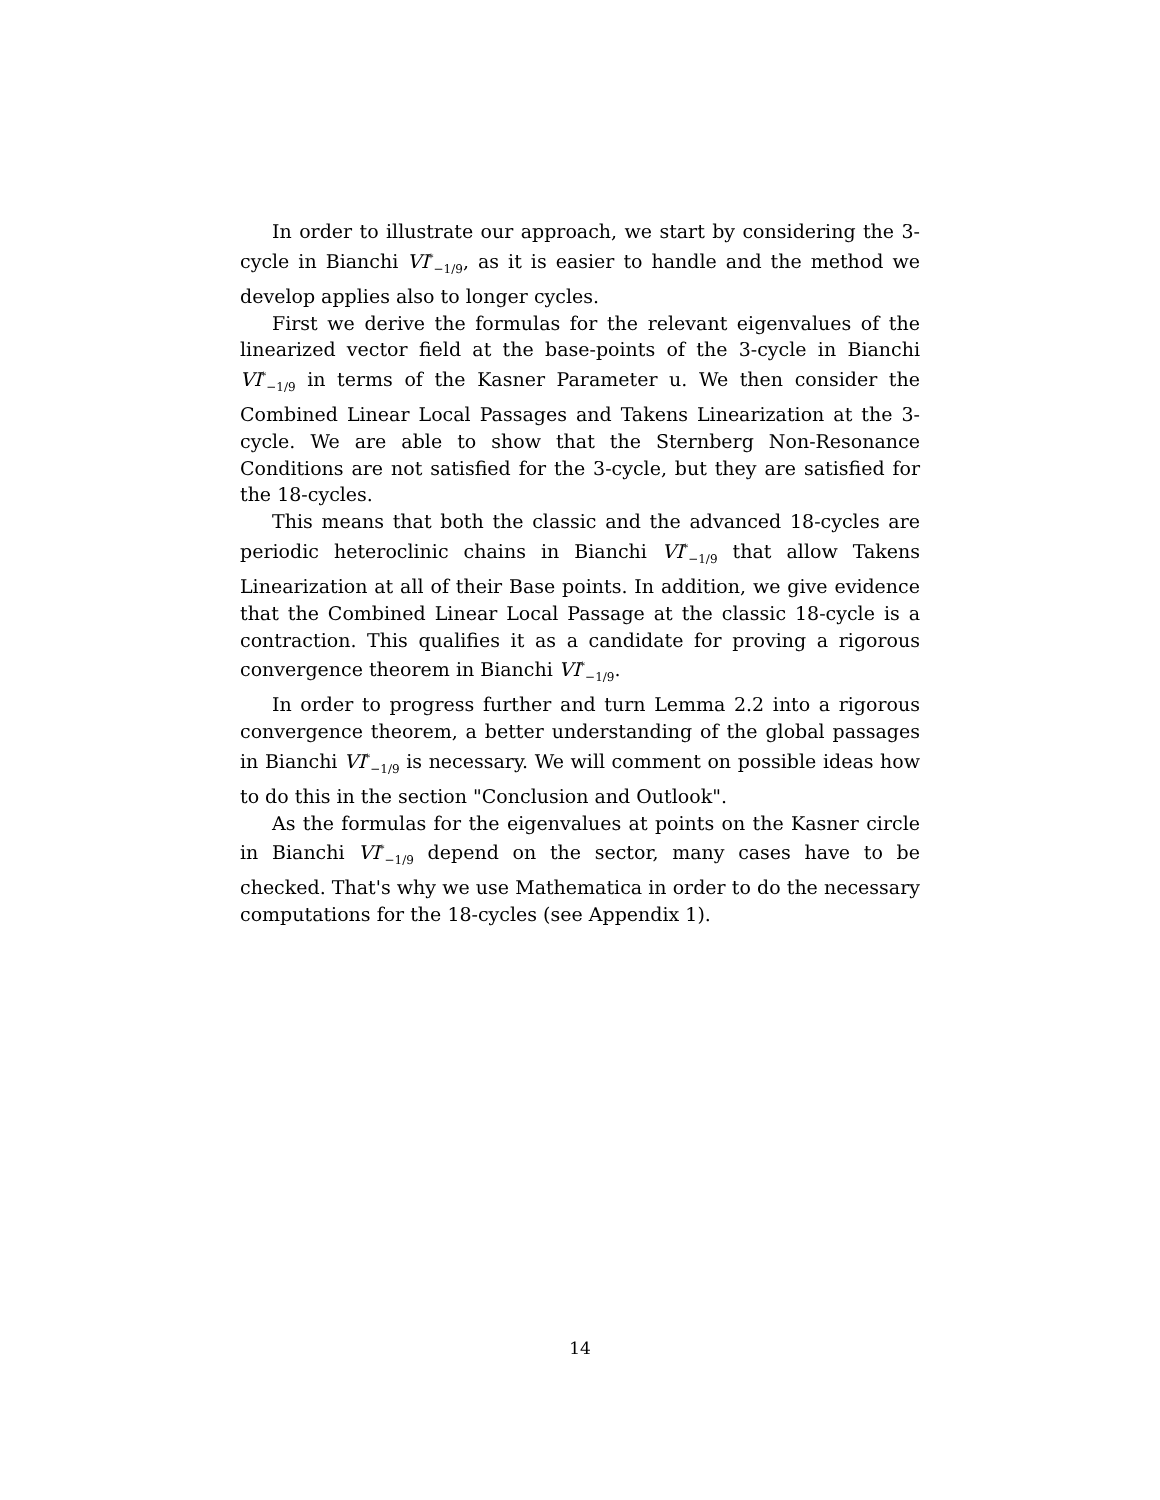In order to illustrate our approach, we start by considering the 3-cycle in Bianchi VI<sup>*</sup><sub>−1/9</sub>, as it is easier to handle and the method we develop applies also to longer cycles.
First we derive the formulas for the relevant eigenvalues of the linearized vector field at the base-points of the 3-cycle in Bianchi VI<sup>*</sup><sub>−1/9</sub> in terms of the Kasner Parameter u. We then consider the Combined Linear Local Passages and Takens Linearization at the 3-cycle. We are able to show that the Sternberg Non-Resonance Conditions are not satisfied for the 3-cycle, but they are satisfied for the 18-cycles.
This means that both the classic and the advanced 18-cycles are periodic heteroclinic chains in Bianchi VI<sup>*</sup><sub>−1/9</sub> that allow Takens Linearization at all of their Base points. In addition, we give evidence that the Combined Linear Local Passage at the classic 18-cycle is a contraction. This qualifies it as a candidate for proving a rigorous convergence theorem in Bianchi VI<sup>*</sup><sub>−1/9</sub>.
In order to progress further and turn Lemma 2.2 into a rigorous convergence theorem, a better understanding of the global passages in Bianchi VI<sup>*</sup><sub>−1/9</sub> is necessary. We will comment on possible ideas how to do this in the section "Conclusion and Outlook".
As the formulas for the eigenvalues at points on the Kasner circle in Bianchi VI<sup>*</sup><sub>−1/9</sub> depend on the sector, many cases have to be checked. That's why we use Mathematica in order to do the necessary computations for the 18-cycles (see Appendix 1).
14